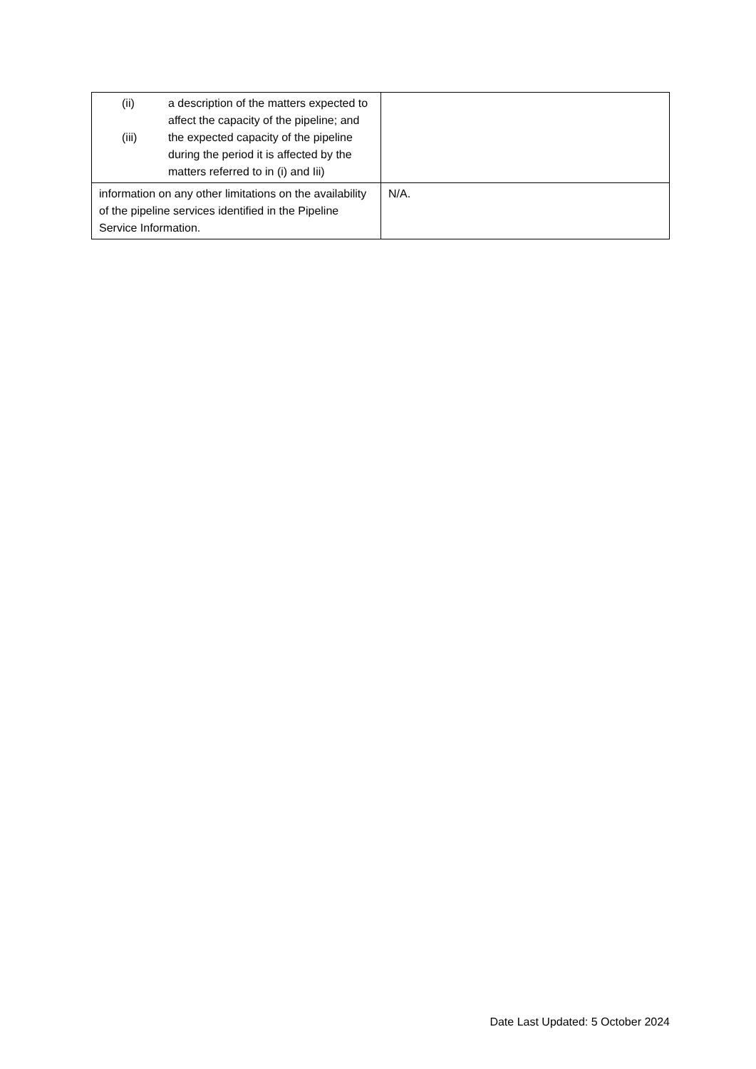| (ii) a description of the matters expected to affect the capacity of the pipeline; and (iii) the expected capacity of the pipeline during the period it is affected by the matters referred to in (i) and Iii) | |
| information on any other limitations on the availability of the pipeline services identified in the Pipeline Service Information. | N/A. |
Date Last Updated: 5 October 2024